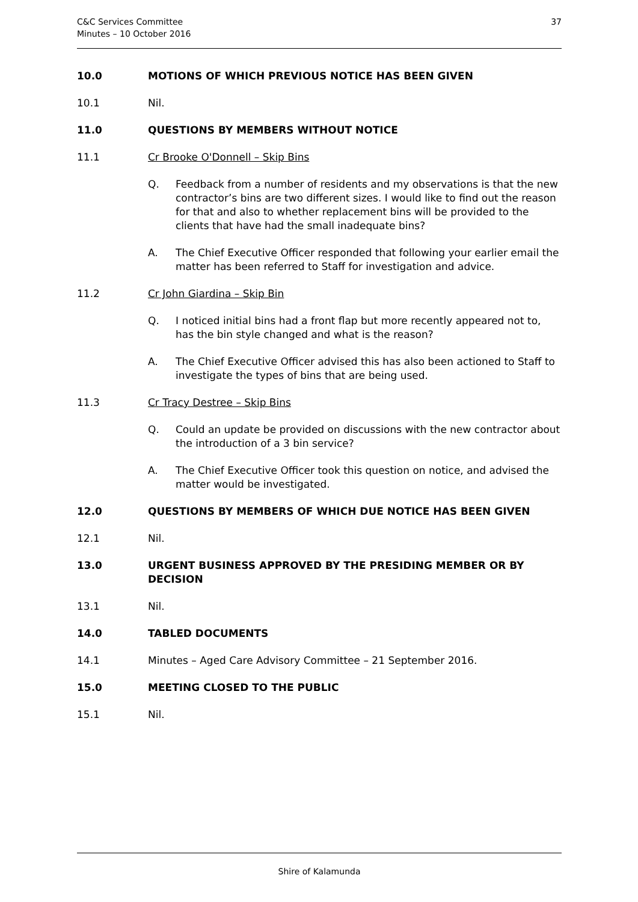C&C Services Committee
Minutes – 10 October 2016
37
10.0 MOTIONS OF WHICH PREVIOUS NOTICE HAS BEEN GIVEN
10.1 Nil.
11.0 QUESTIONS BY MEMBERS WITHOUT NOTICE
11.1 Cr Brooke O'Donnell – Skip Bins
Q. Feedback from a number of residents and my observations is that the new contractor’s bins are two different sizes. I would like to find out the reason for that and also to whether replacement bins will be provided to the clients that have had the small inadequate bins?
A. The Chief Executive Officer responded that following your earlier email the matter has been referred to Staff for investigation and advice.
11.2 Cr John Giardina – Skip Bin
Q. I noticed initial bins had a front flap but more recently appeared not to, has the bin style changed and what is the reason?
A. The Chief Executive Officer advised this has also been actioned to Staff to investigate the types of bins that are being used.
11.3 Cr Tracy Destree – Skip Bins
Q. Could an update be provided on discussions with the new contractor about the introduction of a 3 bin service?
A. The Chief Executive Officer took this question on notice, and advised the matter would be investigated.
12.0 QUESTIONS BY MEMBERS OF WHICH DUE NOTICE HAS BEEN GIVEN
12.1 Nil.
13.0 URGENT BUSINESS APPROVED BY THE PRESIDING MEMBER OR BY DECISION
13.1 Nil.
14.0 TABLED DOCUMENTS
14.1 Minutes – Aged Care Advisory Committee – 21 September 2016.
15.0 MEETING CLOSED TO THE PUBLIC
15.1 Nil.
Shire of Kalamunda